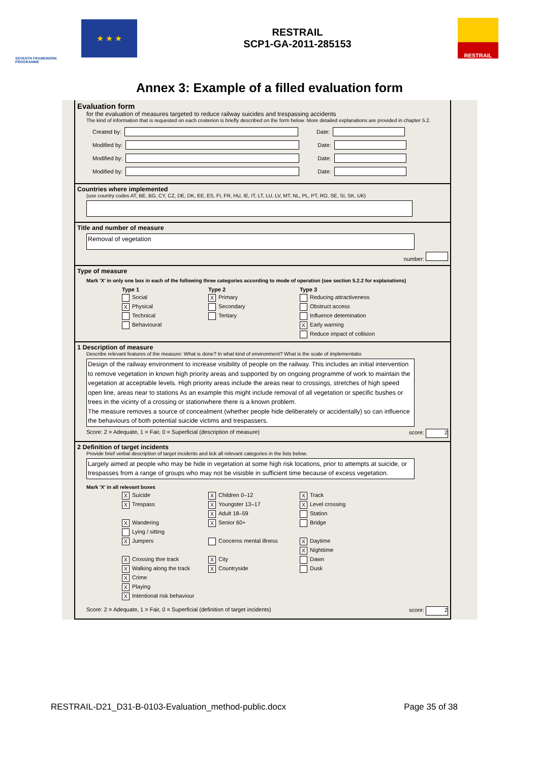SEVENTH FRAMEWORK PROGRAMME
★ ★ ★
RESTRAIL
SCP1-GA-2011-285153
RESTRAIL
Annex 3: Example of a filled evaluation form
Evaluation form
for the evaluation of measures targeted to reduce railway suicides and trespassing accidents
The kind of information that is requested on each croiterion is briefly described on the form below. More detailed explanations are provided in chapter 5.2.
Created by: Date:
Modified by: Date:
Modified by: Date:
Modified by: Date:
Countries where implemented
(use country codes AT, BE, BG, CY, CZ, DE, DK, EE, ES, FI, FR, HU, IE, IT, LT, LU, LV, MT, NL, PL, PT, RO, SE, SI, SK, UK)
Title and number of measure
Removal of vegetation
number:
Type of measure
Mark 'X' in only one box in each of the following three categories according to mode of operation (see section 5.2.2 for explanations)
Type 1 Type 2 Type 3 Social X Primary Reducing attractiveness X Physical Secondary Obstruct access Technical Tertiary Influence detemination Behavioural X Early warning Reduce impact of collision
1 Description of measure
Describe relevant features of the measure: What is done? In what kind of environment? What is the scale of implementatio
Design of the railway environment to increase visibility of people on the railway. This includes an initial intervention to remove vegetation in known high priority areas and supported by on ongoing programme of work to maintain the vegetation at acceptable levels. High priority areas include the areas near to crossings, stretches of high speed open line, areas near to stations As an example this might include removal of all vegetation or specific bushes or trees in the vicinty of a crossing or stationwhere there is a known problem.
The measure removes a source of concealment (whether people hide deliberately or accidentally) so can influence the behaviours of both potential suicide victims and trespassers.
Score: 2 = Adequate, 1 = Fair, 0 = Superficial (description of measure) score: 2
2 Definition of target incidents
Provide brief verbal description of target incidents and tick all relevant categories in the lists below.
Largely aimed at people who may be hide in vegetation at some high risk locations, prior to attempts at suicide, or trespasses from a range of groups who may not be visisble in sufficient time because of excess vegetation.
Mark 'X' in all relevant boxes
X Suicide X Children 0–12 X Track X Trespass X Youngster 13–17 X Level crossing X Adult 18–59 Station X Wandering X Senior 60+ Bridge Lying / sitting X Jumpers Concerns mental illness X Daytime X Nighttime X Crossing thre track X City Dawn X Walking along the track X Countryside Dusk X Crime X Playing X Intentional risk behaviour
Score: 2 = Adequate, 1 = Fair, 0 = Superficial (definition of target incidents) score: 2
RESTRAIL-D21_D31-B-0103-Evaluation_method-public.docx Page 35 of 38